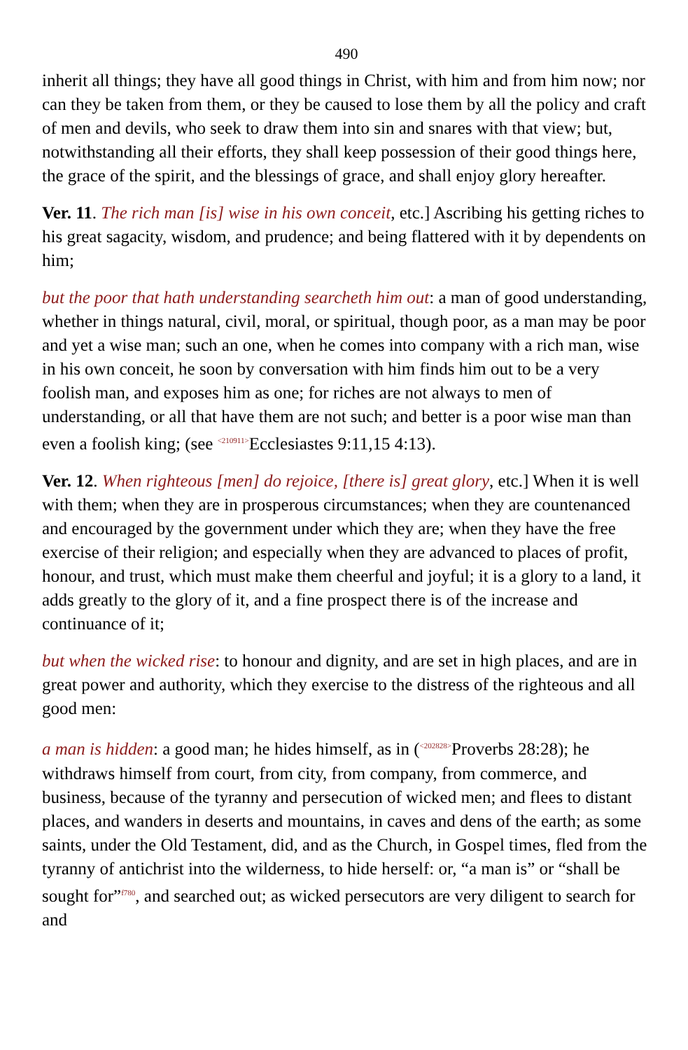490
inherit all things; they have all good things in Christ, with him and from him now; nor can they be taken from them, or they be caused to lose them by all the policy and craft of men and devils, who seek to draw them into sin and snares with that view; but, notwithstanding all their efforts, they shall keep possession of their good things here, the grace of the spirit, and the blessings of grace, and shall enjoy glory hereafter.
Ver. 11. The rich man [is] wise in his own conceit, etc.] Ascribing his getting riches to his great sagacity, wisdom, and prudence; and being flattered with it by dependents on him;
but the poor that hath understanding searcheth him out: a man of good understanding, whether in things natural, civil, moral, or spiritual, though poor, as a man may be poor and yet a wise man; such an one, when he comes into company with a rich man, wise in his own conceit, he soon by conversation with him finds him out to be a very foolish man, and exposes him as one; for riches are not always to men of understanding, or all that have them are not such; and better is a poor wise man than even a foolish king; (see <sup><210911></sup>Ecclesiastes 9:11,15 4:13).
Ver. 12. When righteous [men] do rejoice, [there is] great glory, etc.] When it is well with them; when they are in prosperous circumstances; when they are countenanced and encouraged by the government under which they are; when they have the free exercise of their religion; and especially when they are advanced to places of profit, honour, and trust, which must make them cheerful and joyful; it is a glory to a land, it adds greatly to the glory of it, and a fine prospect there is of the increase and continuance of it;
but when the wicked rise: to honour and dignity, and are set in high places, and are in great power and authority, which they exercise to the distress of the righteous and all good men:
a man is hidden: a good man; he hides himself, as in (<sup><202828></sup>Proverbs 28:28); he withdraws himself from court, from city, from company, from commerce, and business, because of the tyranny and persecution of wicked men; and flees to distant places, and wanders in deserts and mountains, in caves and dens of the earth; as some saints, under the Old Testament, did, and as the Church, in Gospel times, fled from the tyranny of antichrist into the wilderness, to hide herself: or, “a man is” or “shall be sought for”<sup>f780</sup>, and searched out; as wicked persecutors are very diligent to search for and